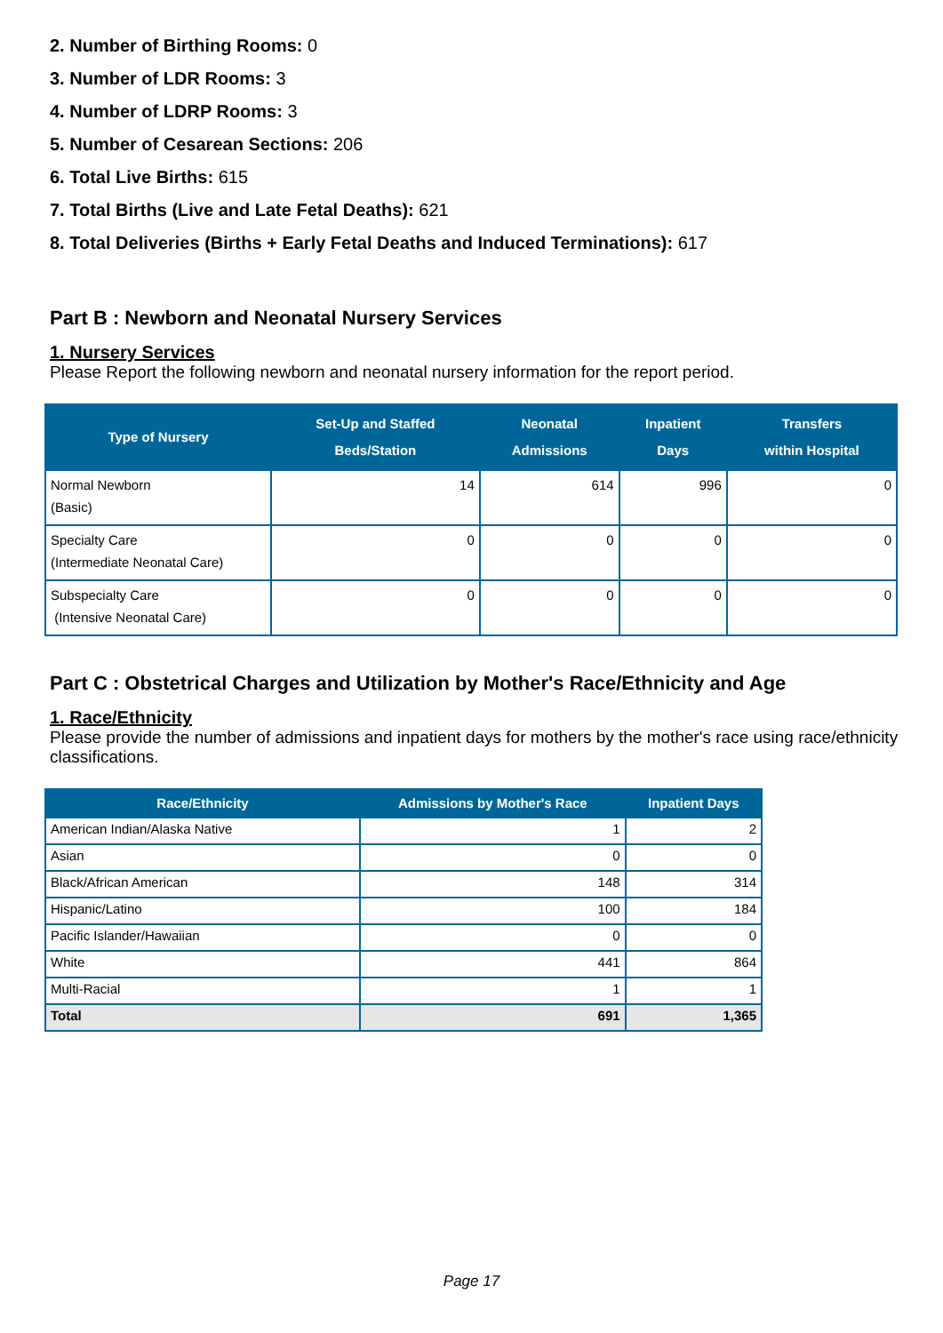2. Number of Birthing Rooms: 0
3. Number of LDR Rooms: 3
4. Number of LDRP Rooms: 3
5. Number of Cesarean Sections: 206
6. Total Live Births: 615
7. Total Births (Live and Late Fetal Deaths): 621
8. Total Deliveries (Births + Early Fetal Deaths and Induced Terminations): 617
Part B : Newborn and Neonatal Nursery Services
1. Nursery Services
Please Report the following newborn and neonatal nursery information for the report period.
| Type of Nursery | Set-Up and Staffed Beds/Station | Neonatal Admissions | Inpatient Days | Transfers within Hospital |
| --- | --- | --- | --- | --- |
| Normal Newborn (Basic) | 14 | 614 | 996 | 0 |
| Specialty Care (Intermediate Neonatal Care) | 0 | 0 | 0 | 0 |
| Subspecialty Care (Intensive Neonatal Care) | 0 | 0 | 0 | 0 |
Part C : Obstetrical Charges and Utilization by Mother's Race/Ethnicity and Age
1. Race/Ethnicity
Please provide the number of admissions and inpatient days for mothers by the mother's race using race/ethnicity classifications.
| Race/Ethnicity | Admissions by Mother's Race | Inpatient Days |
| --- | --- | --- |
| American Indian/Alaska Native | 1 | 2 |
| Asian | 0 | 0 |
| Black/African American | 148 | 314 |
| Hispanic/Latino | 100 | 184 |
| Pacific Islander/Hawaiian | 0 | 0 |
| White | 441 | 864 |
| Multi-Racial | 1 | 1 |
| Total | 691 | 1,365 |
Page 17